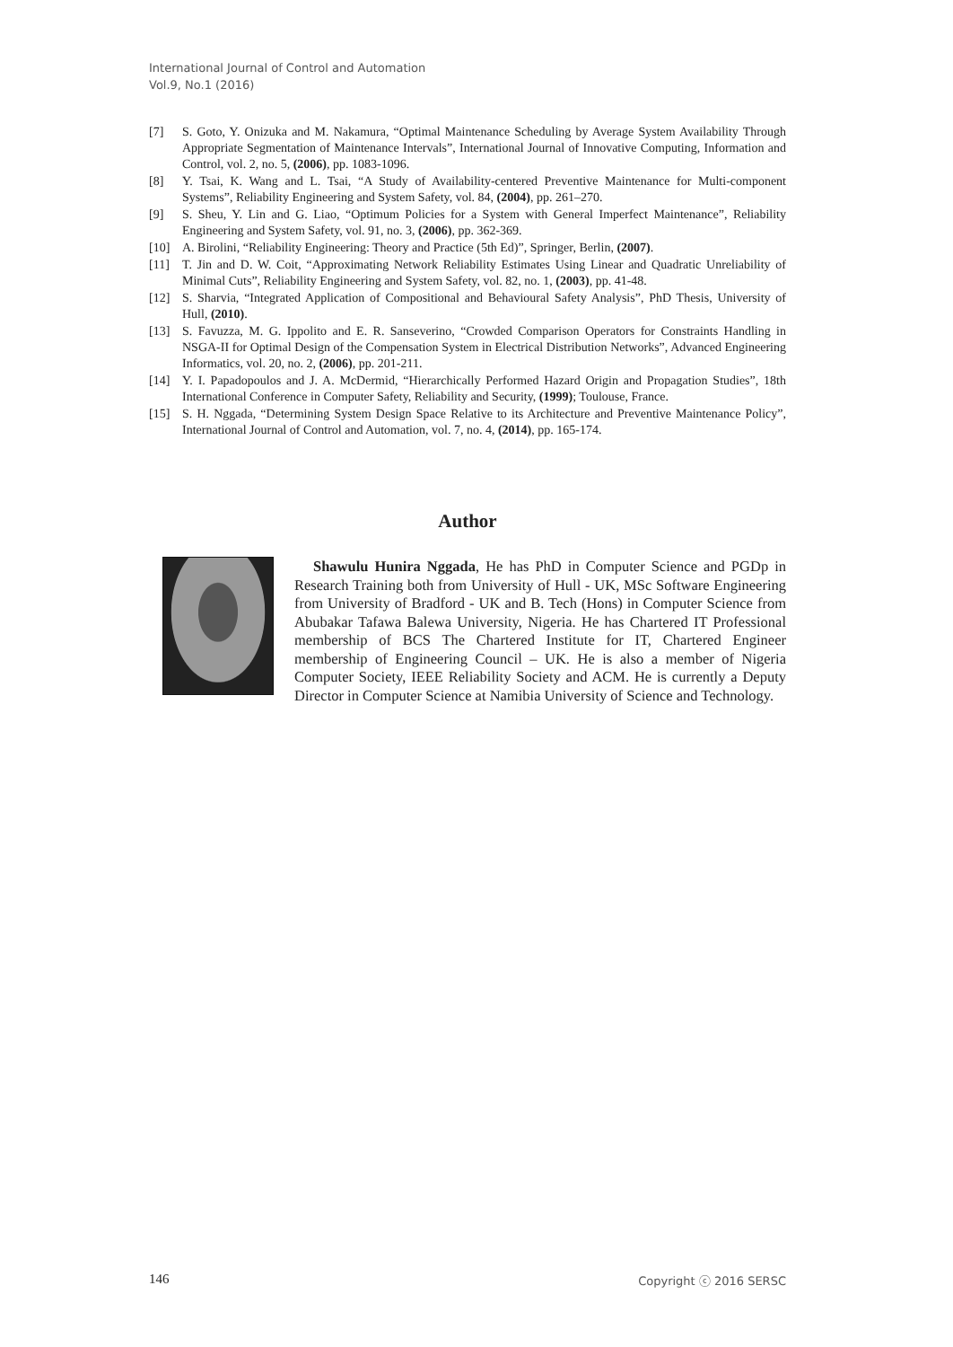International Journal of Control and Automation
Vol.9, No.1 (2016)
[7] S. Goto, Y. Onizuka and M. Nakamura, “Optimal Maintenance Scheduling by Average System Availability Through Appropriate Segmentation of Maintenance Intervals”, International Journal of Innovative Computing, Information and Control, vol. 2, no. 5, (2006), pp. 1083-1096.
[8] Y. Tsai, K. Wang and L. Tsai, “A Study of Availability-centered Preventive Maintenance for Multi-component Systems”, Reliability Engineering and System Safety, vol. 84, (2004), pp. 261–270.
[9] S. Sheu, Y. Lin and G. Liao, “Optimum Policies for a System with General Imperfect Maintenance”, Reliability Engineering and System Safety, vol. 91, no. 3, (2006), pp. 362-369.
[10] A. Birolini, “Reliability Engineering: Theory and Practice (5th Ed)”, Springer, Berlin, (2007).
[11] T. Jin and D. W. Coit, “Approximating Network Reliability Estimates Using Linear and Quadratic Unreliability of Minimal Cuts”, Reliability Engineering and System Safety, vol. 82, no. 1, (2003), pp. 41-48.
[12] S. Sharvia, “Integrated Application of Compositional and Behavioural Safety Analysis”, PhD Thesis, University of Hull, (2010).
[13] S. Favuzza, M. G. Ippolito and E. R. Sanseverino, “Crowded Comparison Operators for Constraints Handling in NSGA-II for Optimal Design of the Compensation System in Electrical Distribution Networks”, Advanced Engineering Informatics, vol. 20, no. 2, (2006), pp. 201-211.
[14] Y. I. Papadopoulos and J. A. McDermid, “Hierarchically Performed Hazard Origin and Propagation Studies”, 18th International Conference in Computer Safety, Reliability and Security, (1999); Toulouse, France.
[15] S. H. Nggada, “Determining System Design Space Relative to its Architecture and Preventive Maintenance Policy”, International Journal of Control and Automation, vol. 7, no. 4, (2014), pp. 165-174.
Author
Shawulu Hunira Nggada, He has PhD in Computer Science and PGDp in Research Training both from University of Hull - UK, MSc Software Engineering from University of Bradford - UK and B. Tech (Hons) in Computer Science from Abubakar Tafawa Balewa University, Nigeria. He has Chartered IT Professional membership of BCS The Chartered Institute for IT, Chartered Engineer membership of Engineering Council – UK. He is also a member of Nigeria Computer Society, IEEE Reliability Society and ACM. He is currently a Deputy Director in Computer Science at Namibia University of Science and Technology.
146 Copyright ⓒ 2016 SERSC